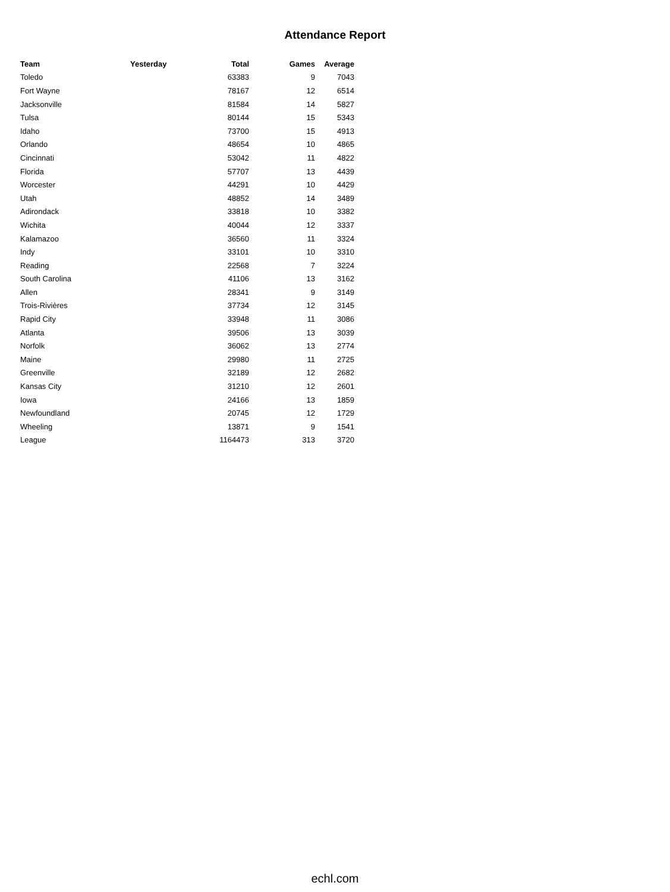Attendance Report
| Team | Yesterday | Total | Games | Average |
| --- | --- | --- | --- | --- |
| Toledo | | 63383 | 9 | 7043 |
| Fort Wayne | | 78167 | 12 | 6514 |
| Jacksonville | | 81584 | 14 | 5827 |
| Tulsa | | 80144 | 15 | 5343 |
| Idaho | | 73700 | 15 | 4913 |
| Orlando | | 48654 | 10 | 4865 |
| Cincinnati | | 53042 | 11 | 4822 |
| Florida | | 57707 | 13 | 4439 |
| Worcester | | 44291 | 10 | 4429 |
| Utah | | 48852 | 14 | 3489 |
| Adirondack | | 33818 | 10 | 3382 |
| Wichita | | 40044 | 12 | 3337 |
| Kalamazoo | | 36560 | 11 | 3324 |
| Indy | | 33101 | 10 | 3310 |
| Reading | | 22568 | 7 | 3224 |
| South Carolina | | 41106 | 13 | 3162 |
| Allen | | 28341 | 9 | 3149 |
| Trois-Rivières | | 37734 | 12 | 3145 |
| Rapid City | | 33948 | 11 | 3086 |
| Atlanta | | 39506 | 13 | 3039 |
| Norfolk | | 36062 | 13 | 2774 |
| Maine | | 29980 | 11 | 2725 |
| Greenville | | 32189 | 12 | 2682 |
| Kansas City | | 31210 | 12 | 2601 |
| Iowa | | 24166 | 13 | 1859 |
| Newfoundland | | 20745 | 12 | 1729 |
| Wheeling | | 13871 | 9 | 1541 |
| League | | 1164473 | 313 | 3720 |
echl.com